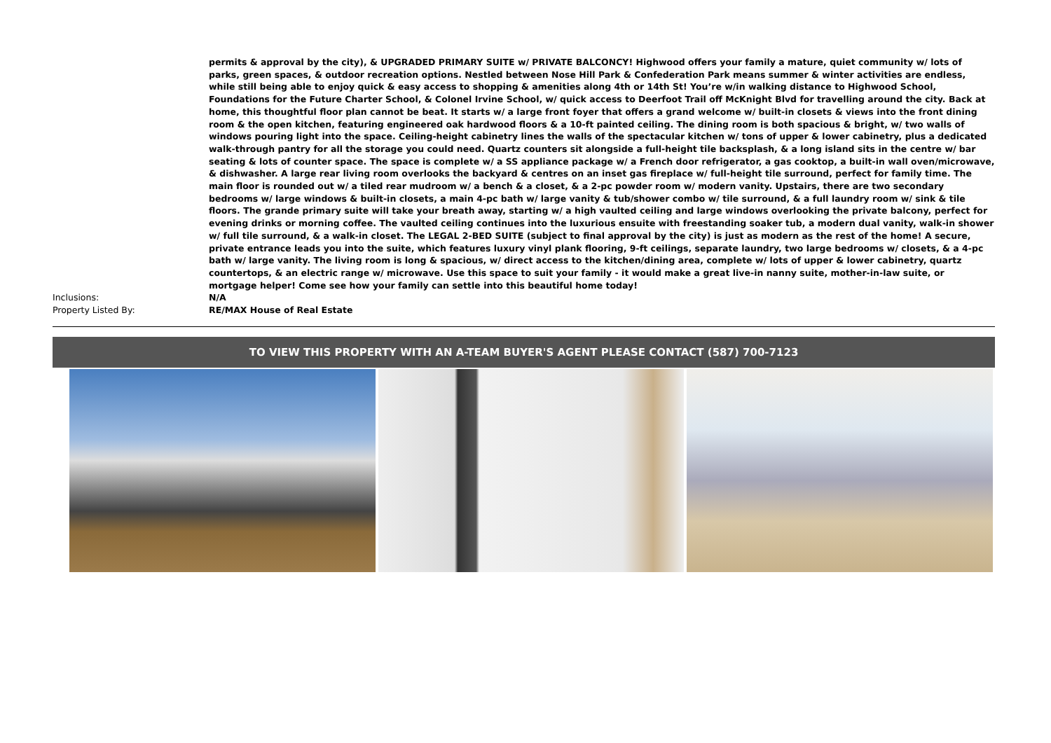permits & approval by the city), & UPGRADED PRIMARY SUITE w/ PRIVATE BALCONCY! Highwood offers your family a mature, quiet community w/ lots of parks, green spaces, & outdoor recreation options. Nestled between Nose Hill Park & Confederation Park means summer & winter activities are endless, while still being able to enjoy quick & easy access to shopping & amenities along 4th or 14th St! You’re w/in walking distance to Highwood School, Foundations for the Future Charter School, & Colonel Irvine School, w/ quick access to Deerfoot Trail off McKnight Blvd for travelling around the city. Back at home, this thoughtful floor plan cannot be beat. It starts w/ a large front foyer that offers a grand welcome w/ built-in closets & views into the front dining room & the open kitchen, featuring engineered oak hardwood floors & a 10-ft painted ceiling. The dining room is both spacious & bright, w/ two walls of windows pouring light into the space. Ceiling-height cabinetry lines the walls of the spectacular kitchen w/ tons of upper & lower cabinetry, plus a dedicated walk-through pantry for all the storage you could need. Quartz counters sit alongside a full-height tile backsplash, & a long island sits in the centre w/ bar seating & lots of counter space. The space is complete w/ a SS appliance package w/ a French door refrigerator, a gas cooktop, a built-in wall oven/microwave, & dishwasher. A large rear living room overlooks the backyard & centres on an inset gas fireplace w/ full-height tile surround, perfect for family time. The main floor is rounded out w/ a tiled rear mudroom w/ a bench & a closet, & a 2-pc powder room w/ modern vanity. Upstairs, there are two secondary bedrooms w/ large windows & built-in closets, a main 4-pc bath w/ large vanity & tub/shower combo w/ tile surround, & a full laundry room w/ sink & tile floors. The grande primary suite will take your breath away, starting w/ a high vaulted ceiling and large windows overlooking the private balcony, perfect for evening drinks or morning coffee. The vaulted ceiling continues into the luxurious ensuite with freestanding soaker tub, a modern dual vanity, walk-in shower w/ full tile surround, & a walk-in closet. The LEGAL 2-BED SUITE (subject to final approval by the city) is just as modern as the rest of the home! A secure, private entrance leads you into the suite, which features luxury vinyl plank flooring, 9-ft ceilings, separate laundry, two large bedrooms w/ closets, & a 4-pc bath w/ large vanity. The living room is long & spacious, w/ direct access to the kitchen/dining area, complete w/ lots of upper & lower cabinetry, quartz countertops, & an electric range w/ microwave. Use this space to suit your family - it would make a great live-in nanny suite, mother-in-law suite, or mortgage helper! Come see how your family can settle into this beautiful home today!
Inclusions: N/A
Property Listed By: RE/MAX House of Real Estate
TO VIEW THIS PROPERTY WITH AN A-TEAM BUYER'S AGENT PLEASE CONTACT (587) 700-7123